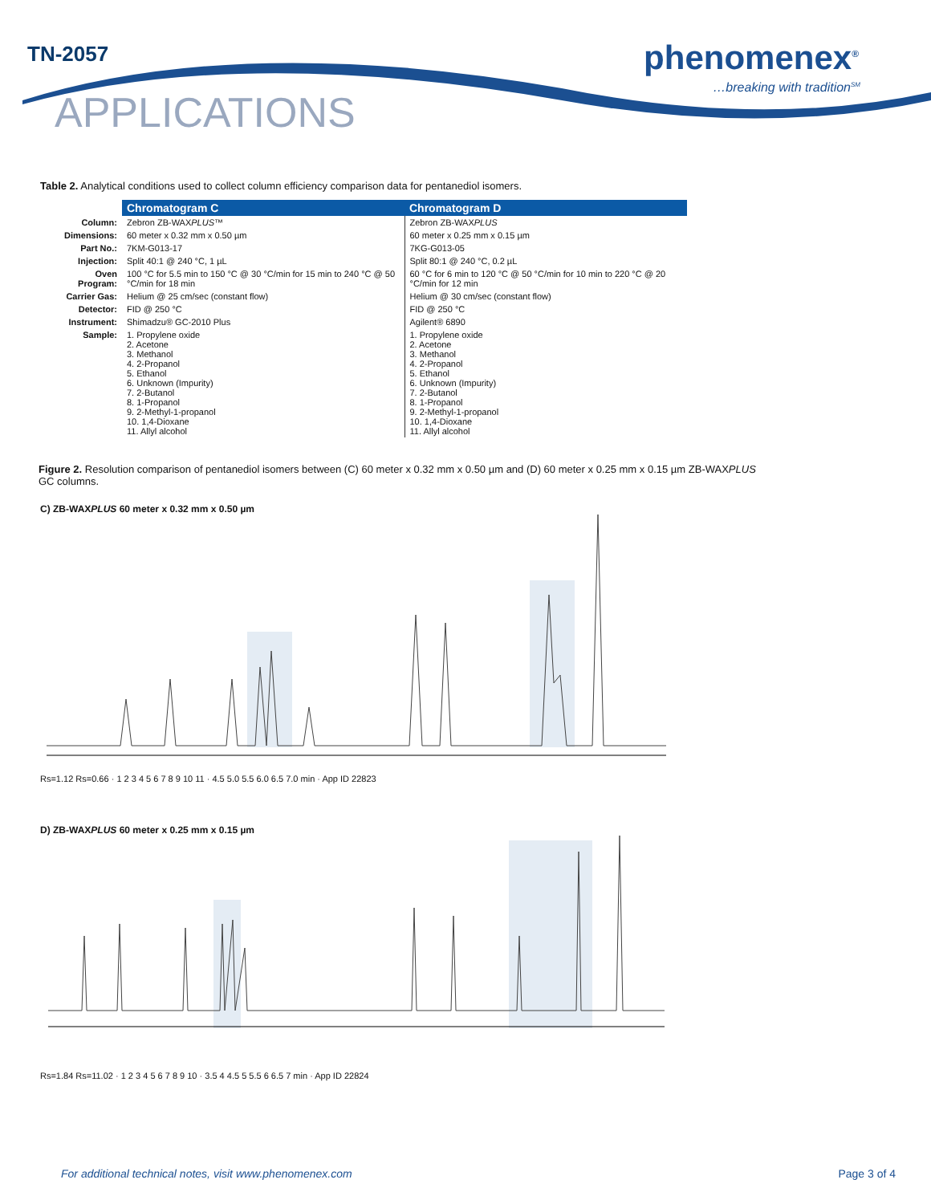TN-2057
APPLICATIONS
phenomenex<sup>®</sup>
…breaking with tradition<sup>SM</sup>
Table 2. Analytical conditions used to collect column efficiency comparison data for pentanediol isomers.
| | Chromatogram C | Chromatogram D |
| Column: | Zebron ZB-WAX PLUS ™ | Zebron ZB-WAX PLUS |
| Dimensions: | 60 meter x 0.32 mm x 0.50 µm | 60 meter x 0.25 mm x 0.15 µm |
| Part No.: | 7KM-G013-17 | 7KG-G013-05 |
| Injection: | Split 40:1 @ 240 °C, 1 µL | Split 80:1 @ 240 °C, 0.2 µL |
| Oven Program: | 100 °C for 5.5 min to 150 °C @ 30 °C/min for 15 min to 240 °C @ 50 °C/min for 18 min | 60 °C for 6 min to 120 °C @ 50 °C/min for 10 min to 220 °C @ 20 °C/min for 12 min |
| Carrier Gas: | Helium @ 25 cm/sec (constant flow) | Helium @ 30 cm/sec (constant flow) |
| Detector: | FID @ 250 °C | FID @ 250 °C |
| Instrument: | Shimadzu® GC-2010 Plus | Agilent® 6890 |
| Sample: | 1. Propylene oxide 2. Acetone 3. Methanol 4. 2-Propanol 5. Ethanol 6. Unknown (Impurity) 7. 2-Butanol 8. 1-Propanol 9. 2-Methyl-1-propanol 10. 1,4-Dioxane 11. Allyl alcohol | 1. Propylene oxide 2. Acetone 3. Methanol 4. 2-Propanol 5. Ethanol 6. Unknown (Impurity) 7. 2-Butanol 8. 1-Propanol 9. 2-Methyl-1-propanol 10. 1,4-Dioxane 11. Allyl alcohol |
Figure 2. Resolution comparison of pentanediol isomers between (C) 60 meter x 0.32 mm x 0.50 µm and (D) 60 meter x 0.25 mm x 0.15 µm ZB-WAXPLUS GC columns.
C) ZB-WAXPLUS 60 meter x 0.32 mm x 0.50 µm
Rs=1.12 Rs=0.66 · 1 2 3 4 5 6 7 8 9 10 11 · 4.5 5.0 5.5 6.0 6.5 7.0 min · App ID 22823
D) ZB-WAXPLUS 60 meter x 0.25 mm x 0.15 µm
Rs=1.84 Rs=11.02 · 1 2 3 4 5 6 7 8 9 10 · 3.5 4 4.5 5 5.5 6 6.5 7 min · App ID 22824
For additional technical notes, visit www.phenomenex.com Page 3 of 4